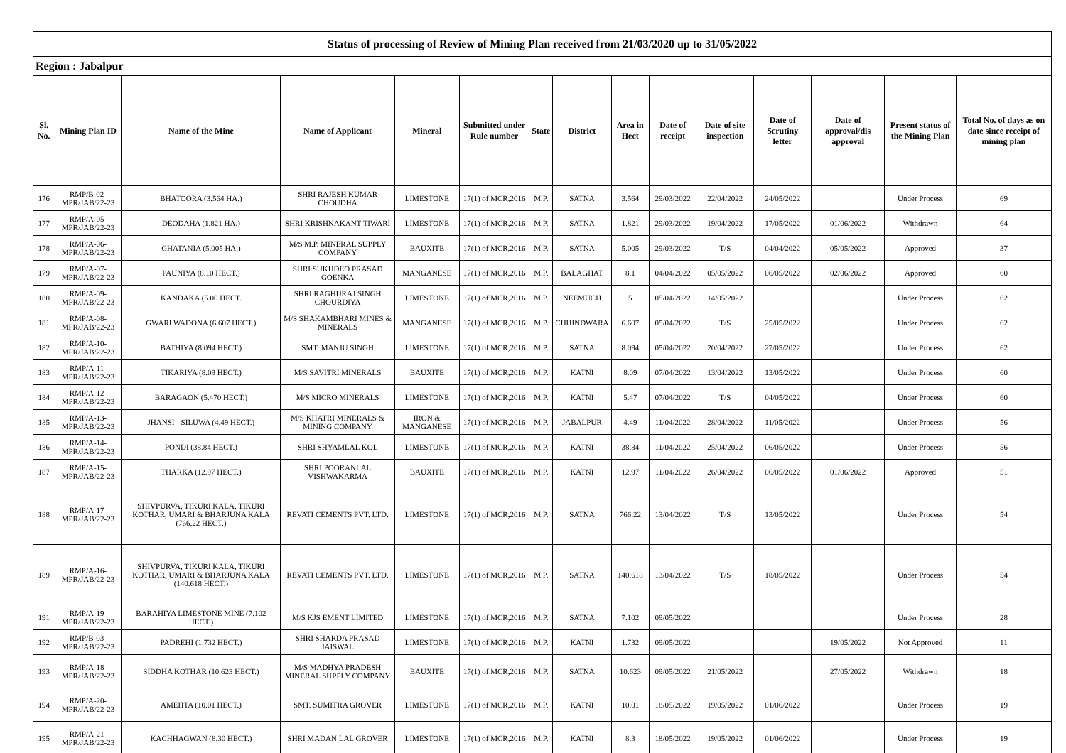| Status of processing of Review of Mining Plan received from 21/03/2020 up to 31/05/2022 | | | | | | | | | | | | | | |
| Region : Jabalpur | | | | | | | | | | | | | | |
| Sl. No. | Mining Plan ID | Name of the Mine | Name of Applicant | Mineral | Submitted under Rule number | State | District | Area in Hect | Date of receipt | Date of site inspection | Date of Scrutiny letter | Date of approval/dis approval | Present status of the Mining Plan | Total No. of days as on date since receipt of mining plan |
| 176 | RMP/B-02-MPR/JAB/22-23 | BHATOORA (3.564 HA.) | SHRI RAJESH KUMAR CHOUDHA | LIMESTONE | 17(1) of MCR,2016 | M.P. | SATNA | 3.564 | 29/03/2022 | 22/04/2022 | 24/05/2022 | | Under Process | 69 |
| 177 | RMP/A-05-MPR/JAB/22-23 | DEODAHA (1.821 HA.) | SHRI KRISHNAKANT TIWARI | LIMESTONE | 17(1) of MCR,2016 | M.P. | SATNA | 1.821 | 29/03/2022 | 19/04/2022 | 17/05/2022 | 01/06/2022 | Withdrawn | 64 |
| 178 | RMP/A-06-MPR/JAB/22-23 | GHATANIA (5.005 HA.) | M/S M.P. MINERAL SUPPLY COMPANY | BAUXITE | 17(1) of MCR,2016 | M.P. | SATNA | 5.005 | 29/03/2022 | T/S | 04/04/2022 | 05/05/2022 | Approved | 37 |
| 179 | RMP/A-07-MPR/JAB/22-23 | PAUNIYA (8.10 HECT.) | SHRI SUKHDEO PRASAD GOENKA | MANGANESE | 17(1) of MCR,2016 | M.P. | BALAGHAT | 8.1 | 04/04/2022 | 05/05/2022 | 06/05/2022 | 02/06/2022 | Approved | 60 |
| 180 | RMP/A-09-MPR/JAB/22-23 | KANDAKA (5.00 HECT. | SHRI RAGHURAJ SINGH CHOURDIYA | LIMESTONE | 17(1) of MCR,2016 | M.P. | NEEMUCH | 5 | 05/04/2022 | 14/05/2022 | | | Under Process | 62 |
| 181 | RMP/A-08-MPR/JAB/22-23 | GWARI WADONA (6.607 HECT.) | M/S SHAKAMBHARI MINES & MINERALS | MANGANESE | 17(1) of MCR,2016 | M.P. | CHHINDWARA | 6.607 | 05/04/2022 | T/S | 25/05/2022 | | Under Process | 62 |
| 182 | RMP/A-10-MPR/JAB/22-23 | BATHIYA (8.094 HECT.) | SMT. MANJU SINGH | LIMESTONE | 17(1) of MCR,2016 | M.P. | SATNA | 8.094 | 05/04/2022 | 20/04/2022 | 27/05/2022 | | Under Process | 62 |
| 183 | RMP/A-11-MPR/JAB/22-23 | TIKARIYA (8.09 HECT.) | M/S SAVITRI MINERALS | BAUXITE | 17(1) of MCR,2016 | M.P. | KATNI | 8.09 | 07/04/2022 | 13/04/2022 | 13/05/2022 | | Under Process | 60 |
| 184 | RMP/A-12-MPR/JAB/22-23 | BARAGAON (5.470 HECT.) | M/S MICRO MINERALS | LIMESTONE | 17(1) of MCR,2016 | M.P. | KATNI | 5.47 | 07/04/2022 | T/S | 04/05/2022 | | Under Process | 60 |
| 185 | RMP/A-13-MPR/JAB/22-23 | JHANSI - SILUWA (4.49 HECT.) | M/S KHATRI MINERALS & MINING COMPANY | IRON & MANGANESE | 17(1) of MCR,2016 | M.P. | JABALPUR | 4.49 | 11/04/2022 | 28/04/2022 | 11/05/2022 | | Under Process | 56 |
| 186 | RMP/A-14-MPR/JAB/22-23 | PONDI (38.84 HECT.) | SHRI SHYAMLAL KOL | LIMESTONE | 17(1) of MCR,2016 | M.P. | KATNI | 38.84 | 11/04/2022 | 25/04/2022 | 06/05/2022 | | Under Process | 56 |
| 187 | RMP/A-15-MPR/JAB/22-23 | THARKA (12.97 HECT.) | SHRI POORANLAL VISHWAKARMA | BAUXITE | 17(1) of MCR,2016 | M.P. | KATNI | 12.97 | 11/04/2022 | 26/04/2022 | 06/05/2022 | 01/06/2022 | Approved | 51 |
| 188 | RMP/A-17-MPR/JAB/22-23 | SHIVPURVA, TIKURI KALA, TIKURI KOTHAR, UMARI & BHARJUNA KALA (766.22 HECT.) | REVATI CEMENTS PVT. LTD. | LIMESTONE | 17(1) of MCR,2016 | M.P. | SATNA | 766.22 | 13/04/2022 | T/S | 13/05/2022 | | Under Process | 54 |
| 189 | RMP/A-16-MPR/JAB/22-23 | SHIVPURVA, TIKURI KALA, TIKURI KOTHAR, UMARI & BHARJUNA KALA (140.618 HECT.) | REVATI CEMENTS PVT. LTD. | LIMESTONE | 17(1) of MCR,2016 | M.P. | SATNA | 140.618 | 13/04/2022 | T/S | 18/05/2022 | | Under Process | 54 |
| 191 | RMP/A-19-MPR/JAB/22-23 | BARAHIYA LIMESTONE MINE (7.102 HECT.) | M/S KJS EMENT LIMITED | LIMESTONE | 17(1) of MCR,2016 | M.P. | SATNA | 7.102 | 09/05/2022 | | | | Under Process | 28 |
| 192 | RMP/B-03-MPR/JAB/22-23 | PADREHI (1.732 HECT.) | SHRI SHARDA PRASAD JAISWAL | LIMESTONE | 17(1) of MCR,2016 | M.P. | KATNI | 1.732 | 09/05/2022 | | | 19/05/2022 | Not Approved | 11 |
| 193 | RMP/A-18-MPR/JAB/22-23 | SIDDHA KOTHAR (10.623 HECT.) | M/S MADHYA PRADESH MINERAL SUPPLY COMPANY | BAUXITE | 17(1) of MCR,2016 | M.P. | SATNA | 10.623 | 09/05/2022 | 21/05/2022 | | 27/05/2022 | Withdrawn | 18 |
| 194 | RMP/A-20-MPR/JAB/22-23 | AMEHTA (10.01 HECT.) | SMT. SUMITRA GROVER | LIMESTONE | 17(1) of MCR,2016 | M.P. | KATNI | 10.01 | 18/05/2022 | 19/05/2022 | 01/06/2022 | | Under Process | 19 |
| 195 | RMP/A-21-MPR/JAB/22-23 | KACHHAGWAN (8.30 HECT.) | SHRI MADAN LAL GROVER | LIMESTONE | 17(1) of MCR,2016 | M.P. | KATNI | 8.3 | 18/05/2022 | 19/05/2022 | 01/06/2022 | | Under Process | 19 |